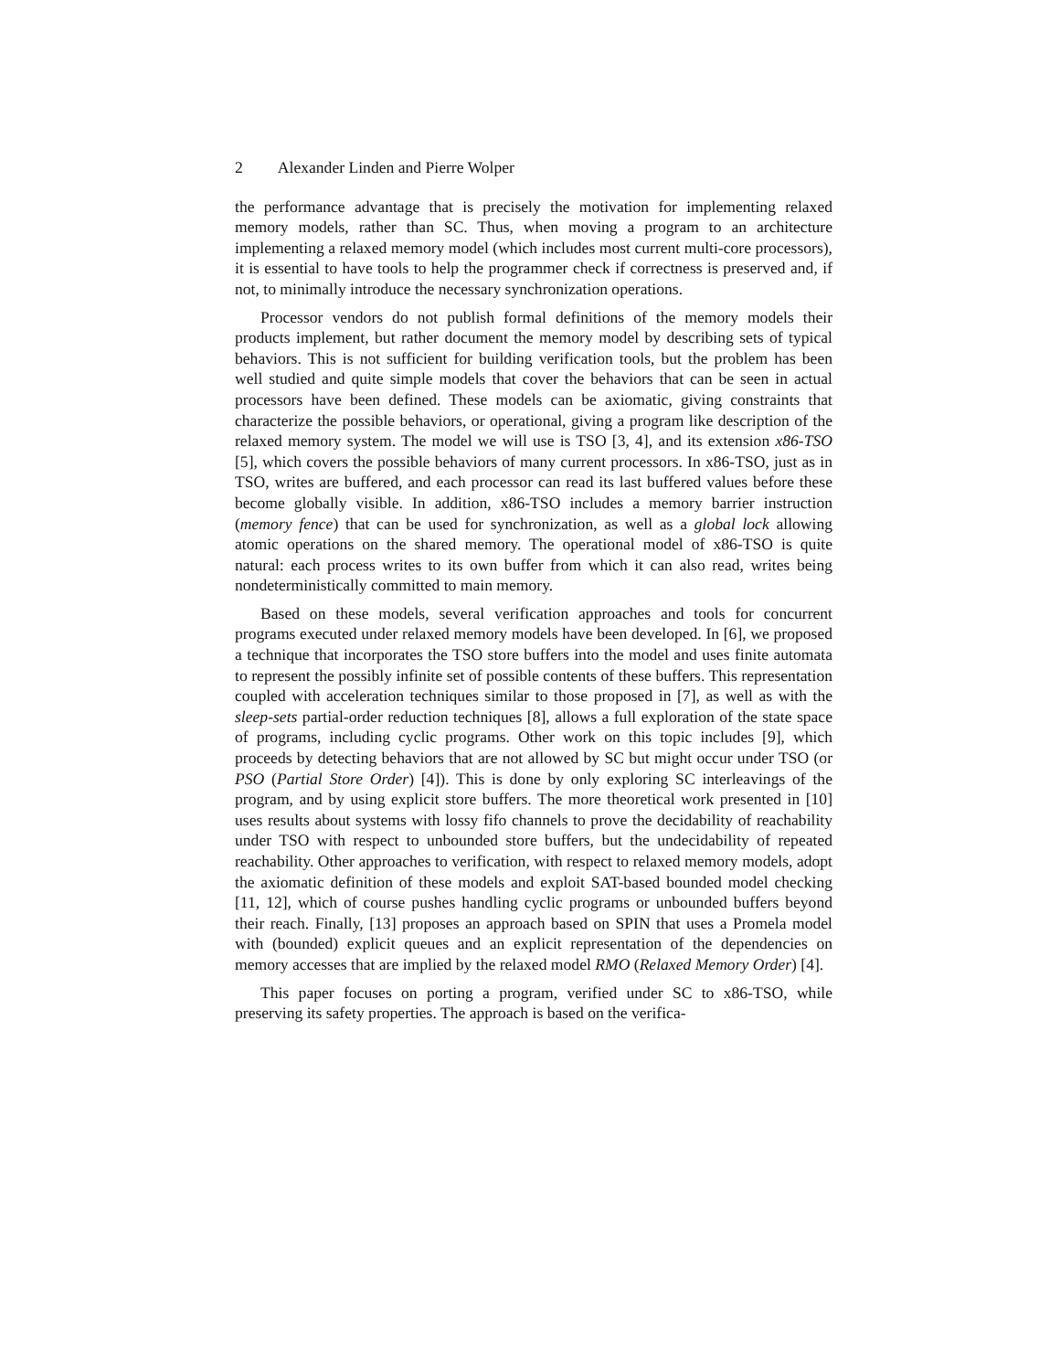2 Alexander Linden and Pierre Wolper
the performance advantage that is precisely the motivation for implementing relaxed memory models, rather than SC. Thus, when moving a program to an architecture implementing a relaxed memory model (which includes most current multi-core processors), it is essential to have tools to help the programmer check if correctness is preserved and, if not, to minimally introduce the necessary synchronization operations.
Processor vendors do not publish formal definitions of the memory models their products implement, but rather document the memory model by describing sets of typical behaviors. This is not sufficient for building verification tools, but the problem has been well studied and quite simple models that cover the behaviors that can be seen in actual processors have been defined. These models can be axiomatic, giving constraints that characterize the possible behaviors, or operational, giving a program like description of the relaxed memory system. The model we will use is TSO [3, 4], and its extension x86-TSO [5], which covers the possible behaviors of many current processors. In x86-TSO, just as in TSO, writes are buffered, and each processor can read its last buffered values before these become globally visible. In addition, x86-TSO includes a memory barrier instruction (memory fence) that can be used for synchronization, as well as a global lock allowing atomic operations on the shared memory. The operational model of x86-TSO is quite natural: each process writes to its own buffer from which it can also read, writes being nondeterministically committed to main memory.
Based on these models, several verification approaches and tools for concurrent programs executed under relaxed memory models have been developed. In [6], we proposed a technique that incorporates the TSO store buffers into the model and uses finite automata to represent the possibly infinite set of possible contents of these buffers. This representation coupled with acceleration techniques similar to those proposed in [7], as well as with the sleep-sets partial-order reduction techniques [8], allows a full exploration of the state space of programs, including cyclic programs. Other work on this topic includes [9], which proceeds by detecting behaviors that are not allowed by SC but might occur under TSO (or PSO (Partial Store Order) [4]). This is done by only exploring SC interleavings of the program, and by using explicit store buffers. The more theoretical work presented in [10] uses results about systems with lossy fifo channels to prove the decidability of reachability under TSO with respect to unbounded store buffers, but the undecidability of repeated reachability. Other approaches to verification, with respect to relaxed memory models, adopt the axiomatic definition of these models and exploit SAT-based bounded model checking [11, 12], which of course pushes handling cyclic programs or unbounded buffers beyond their reach. Finally, [13] proposes an approach based on SPIN that uses a Promela model with (bounded) explicit queues and an explicit representation of the dependencies on memory accesses that are implied by the relaxed model RMO (Relaxed Memory Order) [4].
This paper focuses on porting a program, verified under SC to x86-TSO, while preserving its safety properties. The approach is based on the verifica-